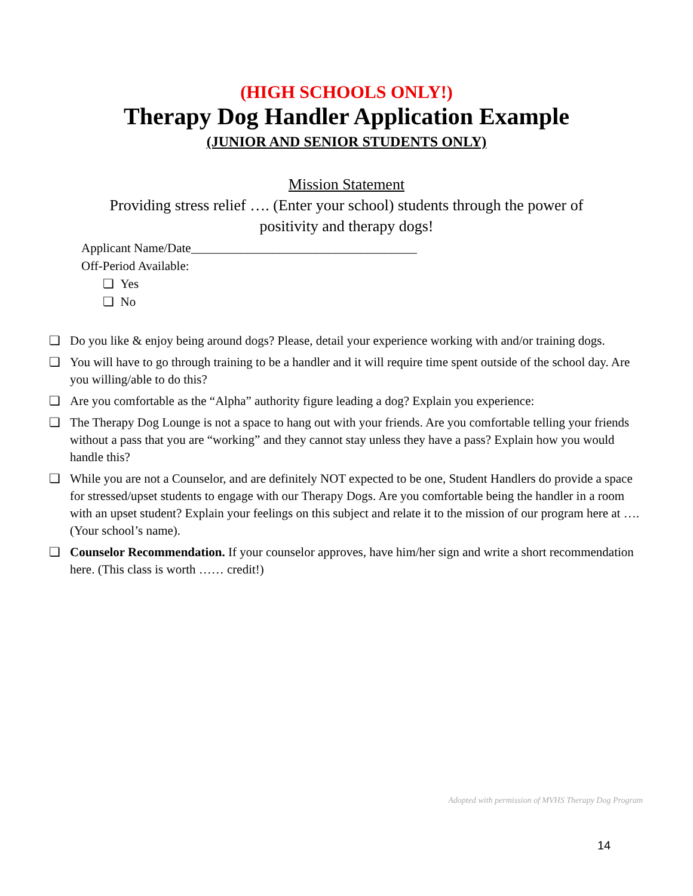(HIGH SCHOOLS ONLY!)
Therapy Dog Handler Application Example
(JUNIOR AND SENIOR STUDENTS ONLY)
Mission Statement
Providing stress relief …. (Enter your school) students through the power of
positivity and therapy dogs!
Applicant Name/Date____________________________________
Off-Period Available:
❏ Yes
❏ No
❏ Do you like & enjoy being around dogs? Please, detail your experience working with and/or training dogs.
❏ You will have to go through training to be a handler and it will require time spent outside of the school day. Are you willing/able to do this?
❏ Are you comfortable as the “Alpha” authority figure leading a dog? Explain you experience:
❏ The Therapy Dog Lounge is not a space to hang out with your friends. Are you comfortable telling your friends without a pass that you are “working” and they cannot stay unless they have a pass? Explain how you would handle this?
❏ While you are not a Counselor, and are definitely NOT expected to be one, Student Handlers do provide a space for stressed/upset students to engage with our Therapy Dogs. Are you comfortable being the handler in a room with an upset student? Explain your feelings on this subject and relate it to the mission of our program here at …. (Your school’s name).
❏ Counselor Recommendation. If your counselor approves, have him/her sign and write a short recommendation here. (This class is worth …… credit!)
Adopted with permission of MVHS Therapy Dog Program
14